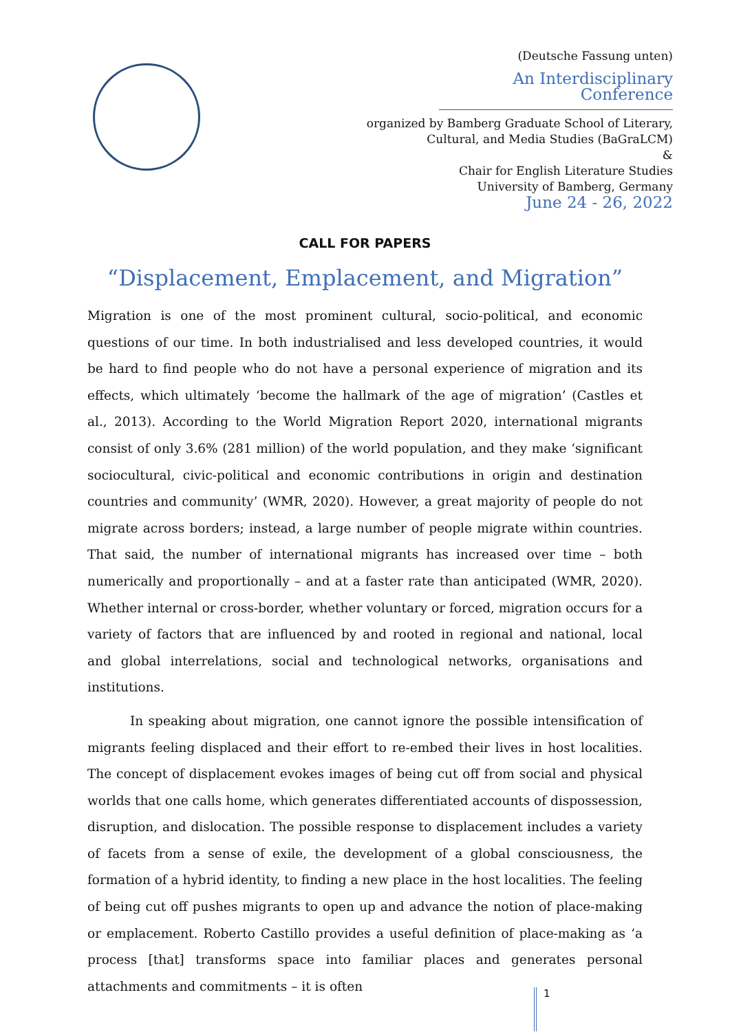(Deutsche Fassung unten)
An Interdisciplinary Conference
organized by Bamberg Graduate School of Literary,
Cultural, and Media Studies (BaGraLCM)
&
Chair for English Literature Studies
University of Bamberg, Germany
June 24 - 26, 2022
CALL FOR PAPERS
“Displacement, Emplacement, and Migration”
Migration is one of the most prominent cultural, socio-political, and economic questions of our time. In both industrialised and less developed countries, it would be hard to find people who do not have a personal experience of migration and its effects, which ultimately ‘become the hallmark of the age of migration’ (Castles et al., 2013). According to the World Migration Report 2020, international migrants consist of only 3.6% (281 million) of the world population, and they make ‘significant sociocultural, civic-political and economic contributions in origin and destination countries and community’ (WMR, 2020). However, a great majority of people do not migrate across borders; instead, a large number of people migrate within countries. That said, the number of international migrants has increased over time – both numerically and proportionally – and at a faster rate than anticipated (WMR, 2020). Whether internal or cross-border, whether voluntary or forced, migration occurs for a variety of factors that are influenced by and rooted in regional and national, local and global interrelations, social and technological networks, organisations and institutions.
In speaking about migration, one cannot ignore the possible intensification of migrants feeling displaced and their effort to re-embed their lives in host localities. The concept of displacement evokes images of being cut off from social and physical worlds that one calls home, which generates differentiated accounts of dispossession, disruption, and dislocation. The possible response to displacement includes a variety of facets from a sense of exile, the development of a global consciousness, the formation of a hybrid identity, to finding a new place in the host localities. The feeling of being cut off pushes migrants to open up and advance the notion of place-making or emplacement. Roberto Castillo provides a useful definition of place-making as ‘a process [that] transforms space into familiar places and generates personal attachments and commitments – it is often
1